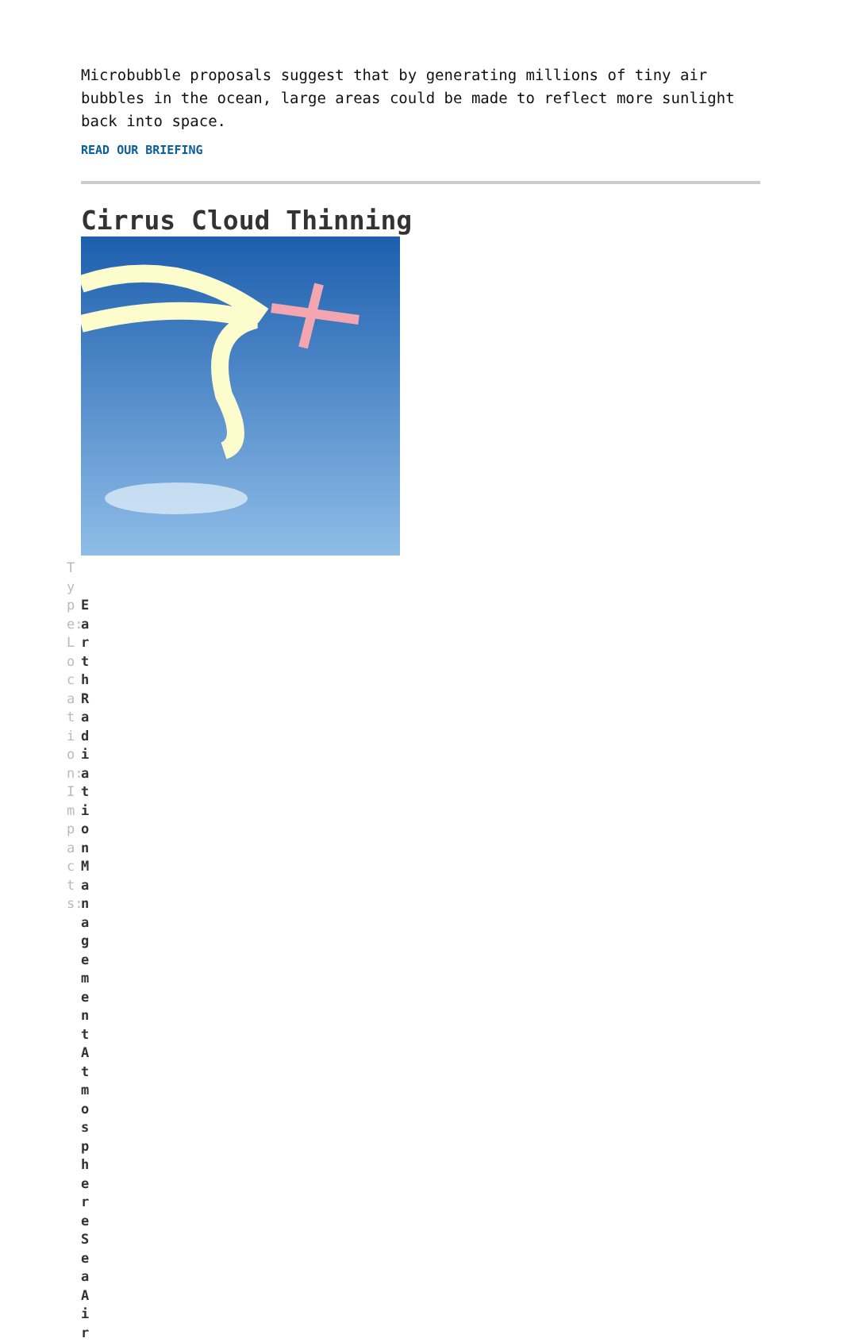Microbubble proposals suggest that by generating millions of tiny air bubbles in the ocean, large areas could be made to reflect more sunlight back into space.
READ OUR BRIEFING
Cirrus Cloud Thinning
Type:Location:Impacts:
EarthRadiationManagement Atmosphere Sea Air